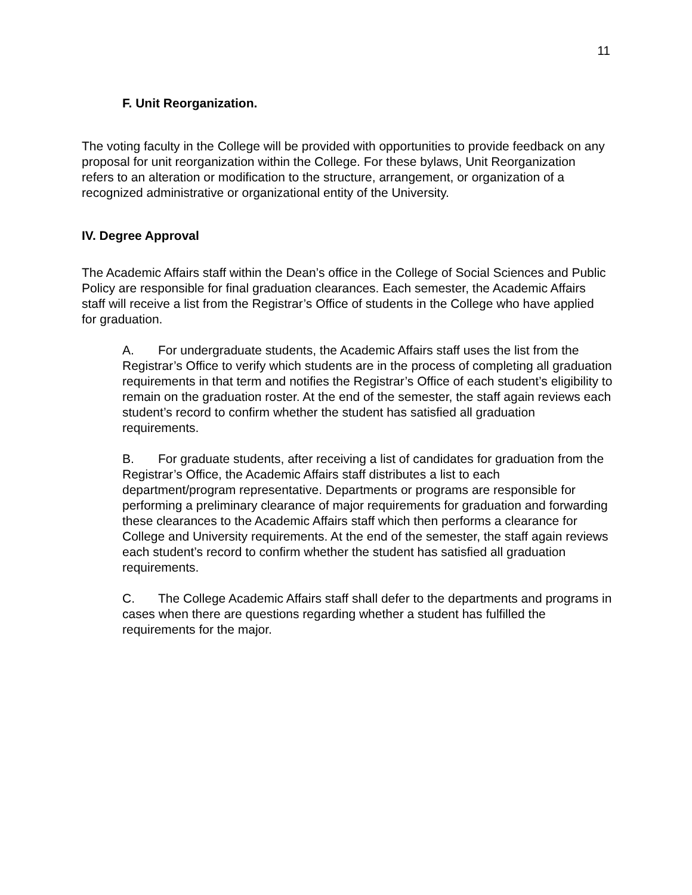11
F. Unit Reorganization.
The voting faculty in the College will be provided with opportunities to provide feedback on any proposal for unit reorganization within the College. For these bylaws, Unit Reorganization refers to an alteration or modification to the structure, arrangement, or organization of a recognized administrative or organizational entity of the University.
IV. Degree Approval
The Academic Affairs staff within the Dean’s office in the College of Social Sciences and Public Policy are responsible for final graduation clearances. Each semester, the Academic Affairs staff will receive a list from the Registrar’s Office of students in the College who have applied for graduation.
A. For undergraduate students, the Academic Affairs staff uses the list from the Registrar’s Office to verify which students are in the process of completing all graduation requirements in that term and notifies the Registrar’s Office of each student’s eligibility to remain on the graduation roster. At the end of the semester, the staff again reviews each student’s record to confirm whether the student has satisfied all graduation requirements.
B. For graduate students, after receiving a list of candidates for graduation from the Registrar’s Office, the Academic Affairs staff distributes a list to each department/program representative. Departments or programs are responsible for performing a preliminary clearance of major requirements for graduation and forwarding these clearances to the Academic Affairs staff which then performs a clearance for College and University requirements. At the end of the semester, the staff again reviews each student’s record to confirm whether the student has satisfied all graduation requirements.
C. The College Academic Affairs staff shall defer to the departments and programs in cases when there are questions regarding whether a student has fulfilled the requirements for the major.